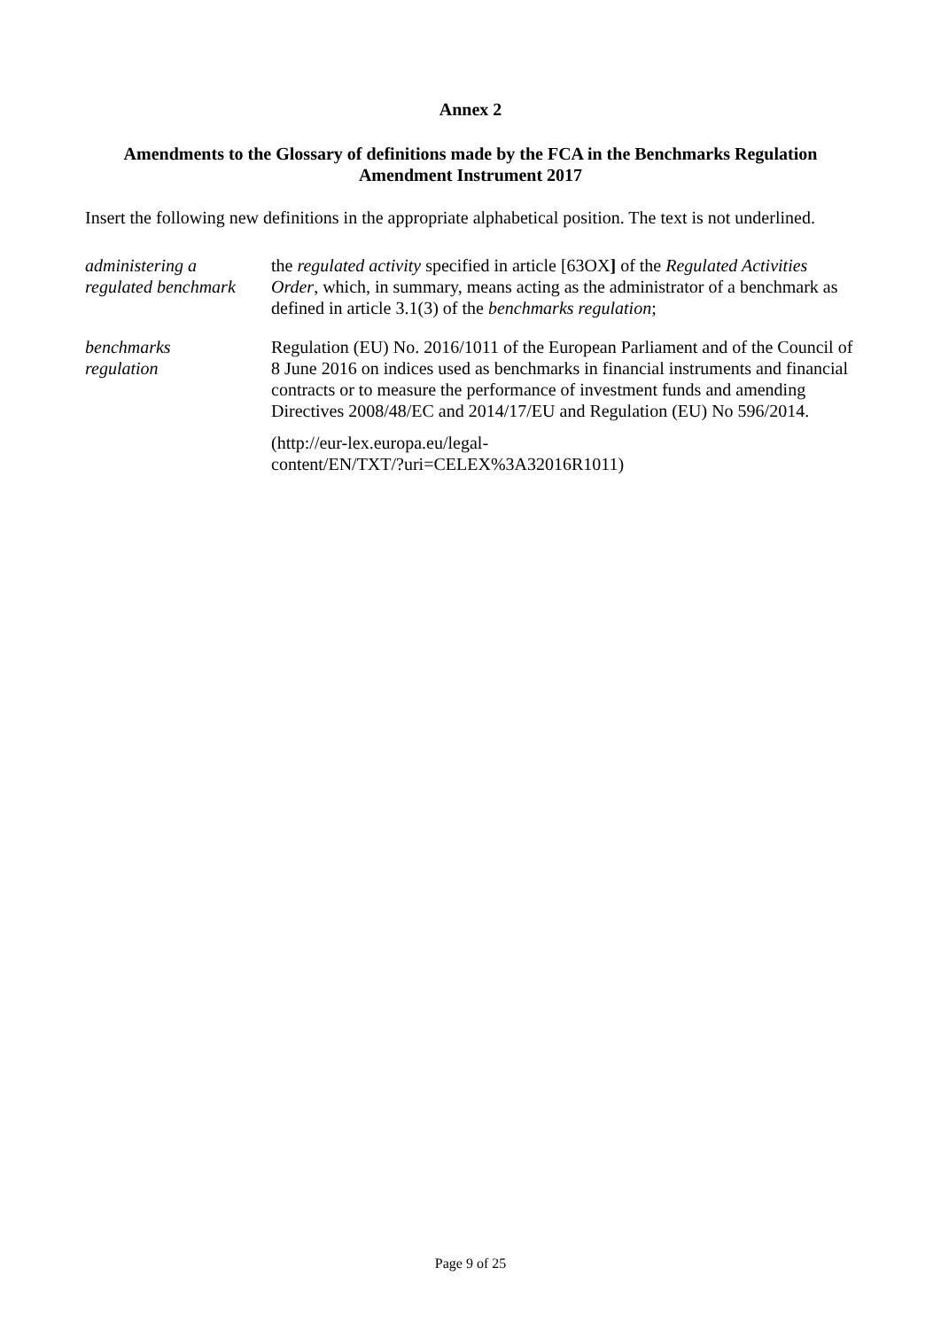Annex 2
Amendments to the Glossary of definitions made by the FCA in the Benchmarks Regulation Amendment Instrument 2017
Insert the following new definitions in the appropriate alphabetical position. The text is not underlined.
| administering a regulated benchmark | the regulated activity specified in article [63OX ] of the Regulated Activities Order , which, in summary, means acting as the administrator of a benchmark as defined in article 3.1(3) of the benchmarks regulation ; |
| benchmarks regulation | Regulation (EU) No. 2016/1011 of the European Parliament and of the Council of 8 June 2016 on indices used as benchmarks in financial instruments and financial contracts or to measure the performance of investment funds and amending Directives 2008/48/EC and 2014/17/EU and Regulation (EU) No 596/2014. (http://eur-lex.europa.eu/legal- content/EN/TXT/?uri=CELEX%3A32016R1011) |
Page 9 of 25